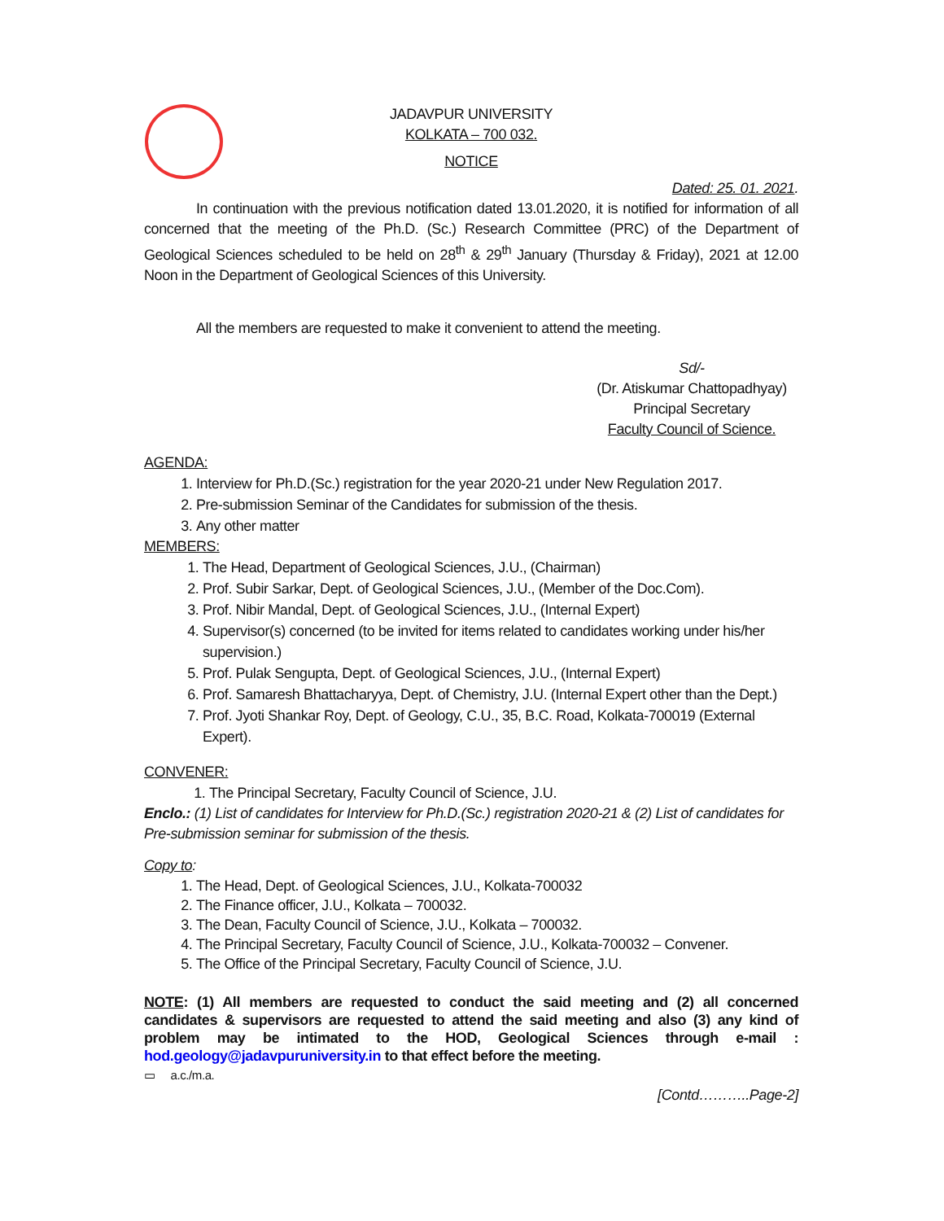JADAVPUR UNIVERSITY
KOLKATA – 700 032.
NOTICE
Dated: 25. 01. 2021.
In continuation with the previous notification dated 13.01.2020, it is notified for information of all concerned that the meeting of the Ph.D. (Sc.) Research Committee (PRC) of the Department of Geological Sciences scheduled to be held on 28<sup>th</sup> & 29<sup>th</sup> January (Thursday & Friday), 2021 at 12.00 Noon in the Department of Geological Sciences of this University.
All the members are requested to make it convenient to attend the meeting.
Sd/-
(Dr. Atiskumar Chattopadhyay)
Principal Secretary
Faculty Council of Science.
AGENDA:
1. Interview for Ph.D.(Sc.) registration for the year 2020-21 under New Regulation 2017.
2. Pre-submission Seminar of the Candidates for submission of the thesis.
3. Any other matter
MEMBERS:
1. The Head, Department of Geological Sciences, J.U., (Chairman)
2. Prof. Subir Sarkar, Dept. of Geological Sciences, J.U., (Member of the Doc.Com).
3. Prof. Nibir Mandal, Dept. of Geological Sciences, J.U., (Internal Expert)
4. Supervisor(s) concerned (to be invited for items related to candidates working under his/her supervision.)
5. Prof. Pulak Sengupta, Dept. of Geological Sciences, J.U., (Internal Expert)
6. Prof. Samaresh Bhattacharyya, Dept. of Chemistry, J.U. (Internal Expert other than the Dept.)
7. Prof. Jyoti Shankar Roy, Dept. of Geology, C.U., 35, B.C. Road, Kolkata-700019 (External Expert).
CONVENER:
1. The Principal Secretary, Faculty Council of Science, J.U.
Enclo.: (1) List of candidates for Interview for Ph.D.(Sc.) registration 2020-21 & (2) List of candidates for Pre-submission seminar for submission of the thesis.
Copy to:
1. The Head, Dept. of Geological Sciences, J.U., Kolkata-700032
2. The Finance officer, J.U., Kolkata – 700032.
3. The Dean, Faculty Council of Science, J.U., Kolkata – 700032.
4. The Principal Secretary, Faculty Council of Science, J.U., Kolkata-700032 – Convener.
5. The Office of the Principal Secretary, Faculty Council of Science, J.U.
NOTE: (1) All members are requested to conduct the said meeting and (2) all concerned candidates & supervisors are requested to attend the said meeting and also (3) any kind of problem may be intimated to the HOD, Geological Sciences through e-mail : hod.geology@jadavpuruniversity.in to that effect before the meeting.
▭ a.c./m.a.
[Contd………..Page-2]